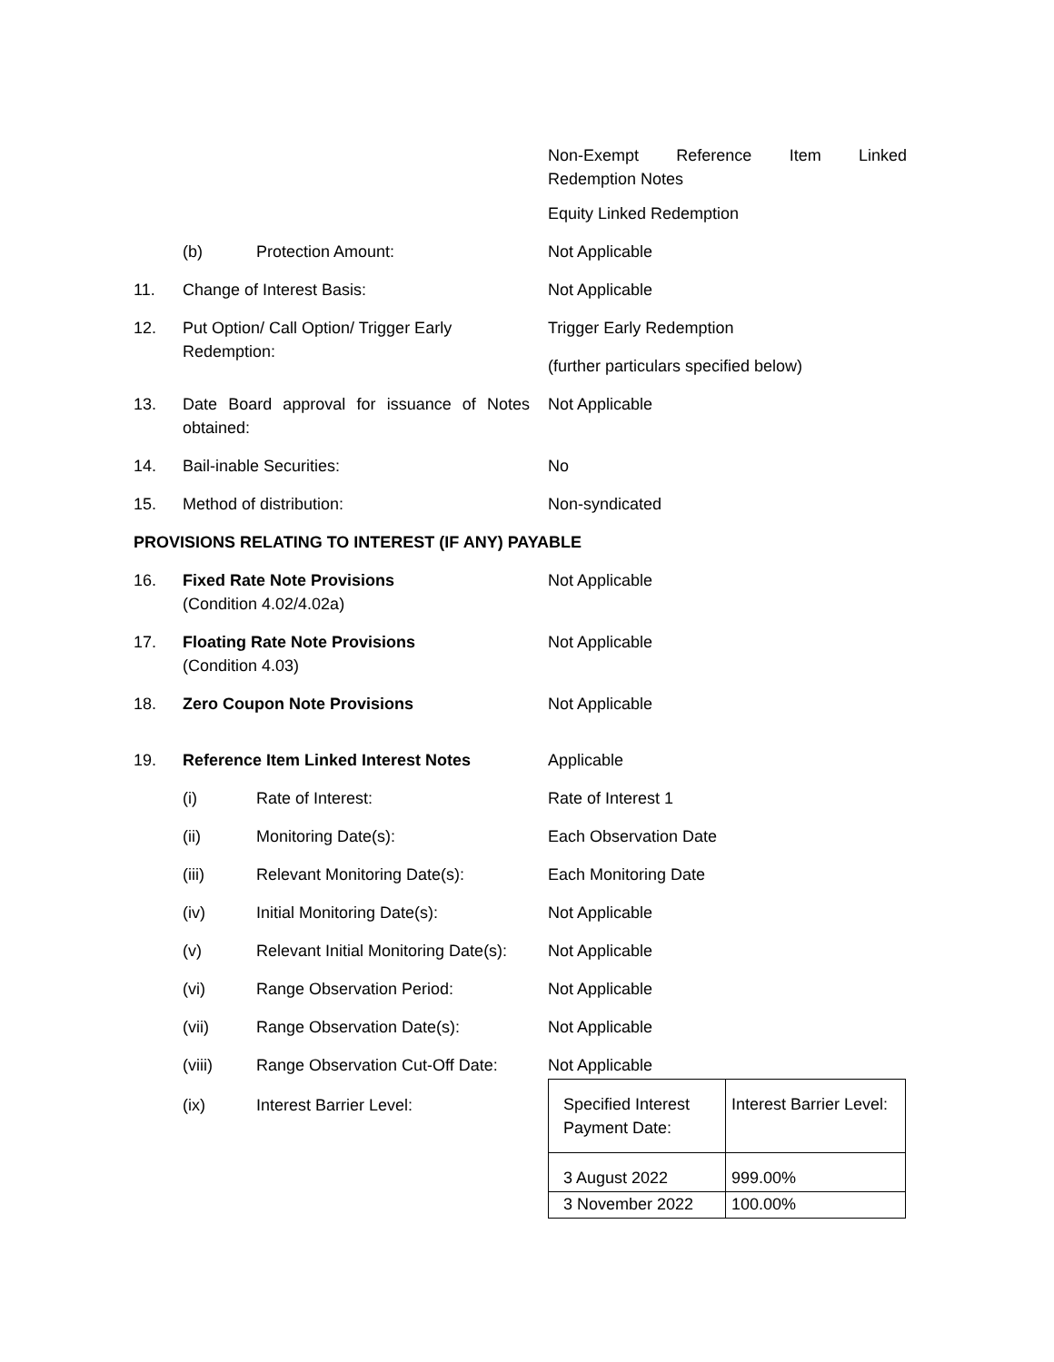Non-Exempt Reference Item Linked
Redemption Notes
Equity Linked Redemption
(b) Protection Amount: Not Applicable
11. Change of Interest Basis: Not Applicable
12. Put Option/ Call Option/ Trigger Early Redemption:
Trigger Early Redemption
(further particulars specified below)
13. Date Board approval for issuance of Notes obtained:
Not Applicable
14. Bail-inable Securities: No
15. Method of distribution: Non-syndicated
PROVISIONS RELATING TO INTEREST (IF ANY) PAYABLE
16. Fixed Rate Note Provisions
(Condition 4.02/4.02a)
Not Applicable
17. Floating Rate Note Provisions
(Condition 4.03)
Not Applicable
18. Zero Coupon Note Provisions Not Applicable
19. Reference Item Linked Interest Notes Applicable
(i) Rate of Interest: Rate of Interest 1
(ii) Monitoring Date(s): Each Observation Date
(iii) Relevant Monitoring Date(s): Each Monitoring Date
(iv) Initial Monitoring Date(s): Not Applicable
(v) Relevant Initial Monitoring Date(s):
Not Applicable
(vi) Range Observation Period: Not Applicable
(vii) Range Observation Date(s): Not Applicable
(viii) Range Observation Cut-Off Date:
Not Applicable
(ix) Interest Barrier Level:
| Specified Interest Payment Date: | Interest Barrier Level: |
| 3 August 2022 | 999.00% |
| 3 November 2022 | 100.00% |